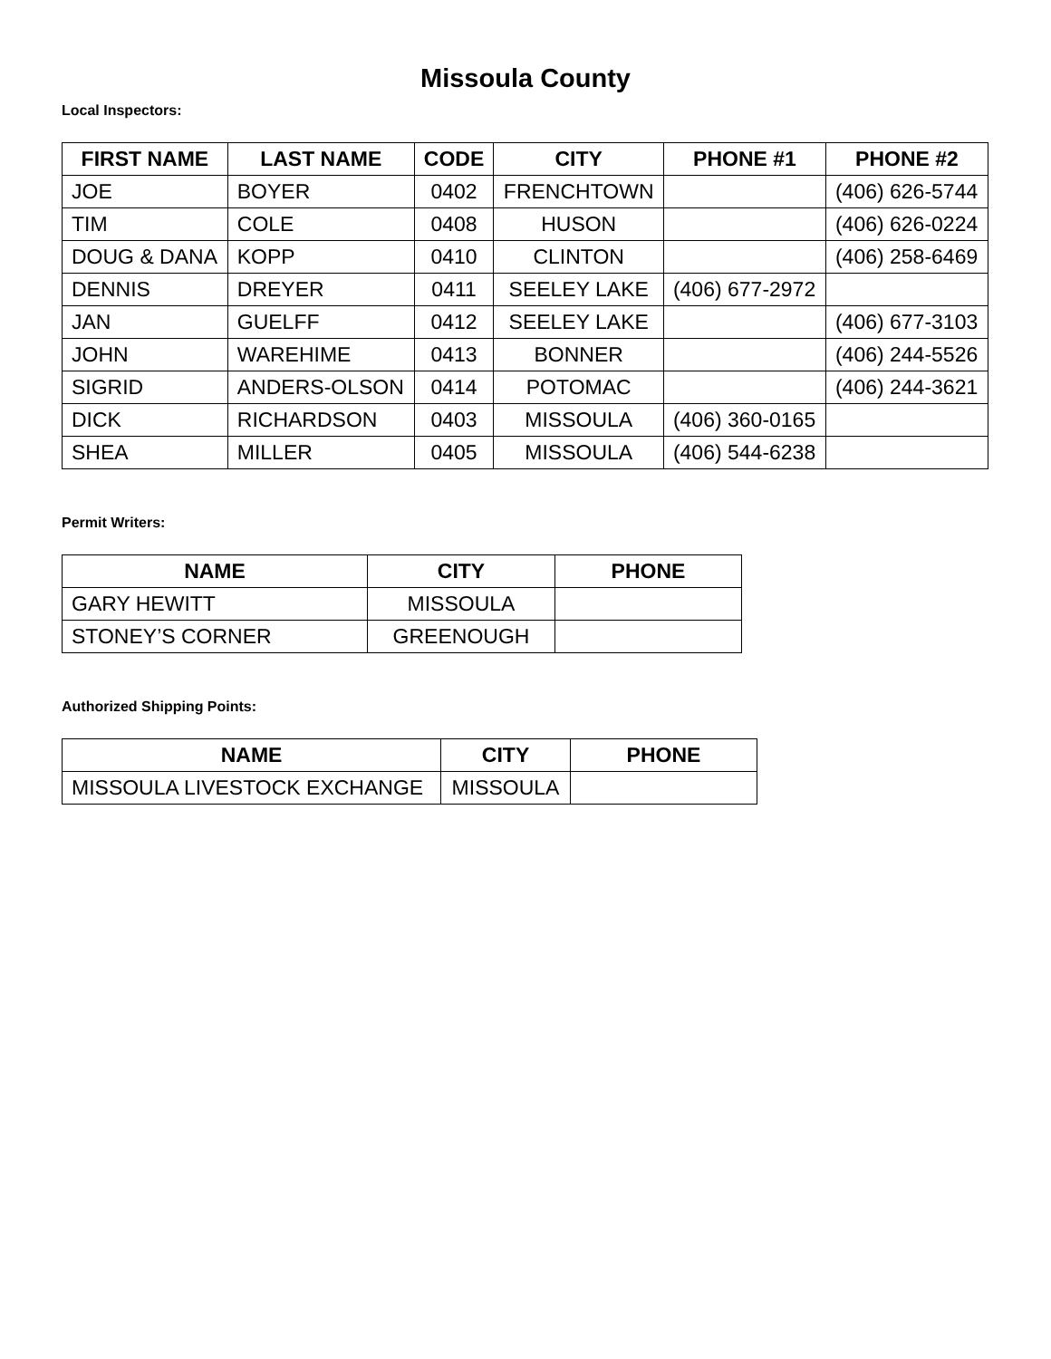Missoula County
Local Inspectors:
| FIRST NAME | LAST NAME | CODE | CITY | PHONE #1 | PHONE #2 |
| --- | --- | --- | --- | --- | --- |
| JOE | BOYER | 0402 | FRENCHTOWN | | (406) 626-5744 |
| TIM | COLE | 0408 | HUSON | | (406) 626-0224 |
| DOUG & DANA | KOPP | 0410 | CLINTON | | (406) 258-6469 |
| DENNIS | DREYER | 0411 | SEELEY LAKE | (406) 677-2972 | |
| JAN | GUELFF | 0412 | SEELEY LAKE | | (406) 677-3103 |
| JOHN | WAREHIME | 0413 | BONNER | | (406) 244-5526 |
| SIGRID | ANDERS-OLSON | 0414 | POTOMAC | | (406) 244-3621 |
| DICK | RICHARDSON | 0403 | MISSOULA | (406) 360-0165 | |
| SHEA | MILLER | 0405 | MISSOULA | (406) 544-6238 | |
Permit Writers:
| NAME | CITY | PHONE |
| --- | --- | --- |
| GARY HEWITT | MISSOULA | |
| STONEY’S CORNER | GREENOUGH | |
Authorized Shipping Points:
| NAME | CITY | PHONE |
| --- | --- | --- |
| MISSOULA LIVESTOCK EXCHANGE | MISSOULA | |